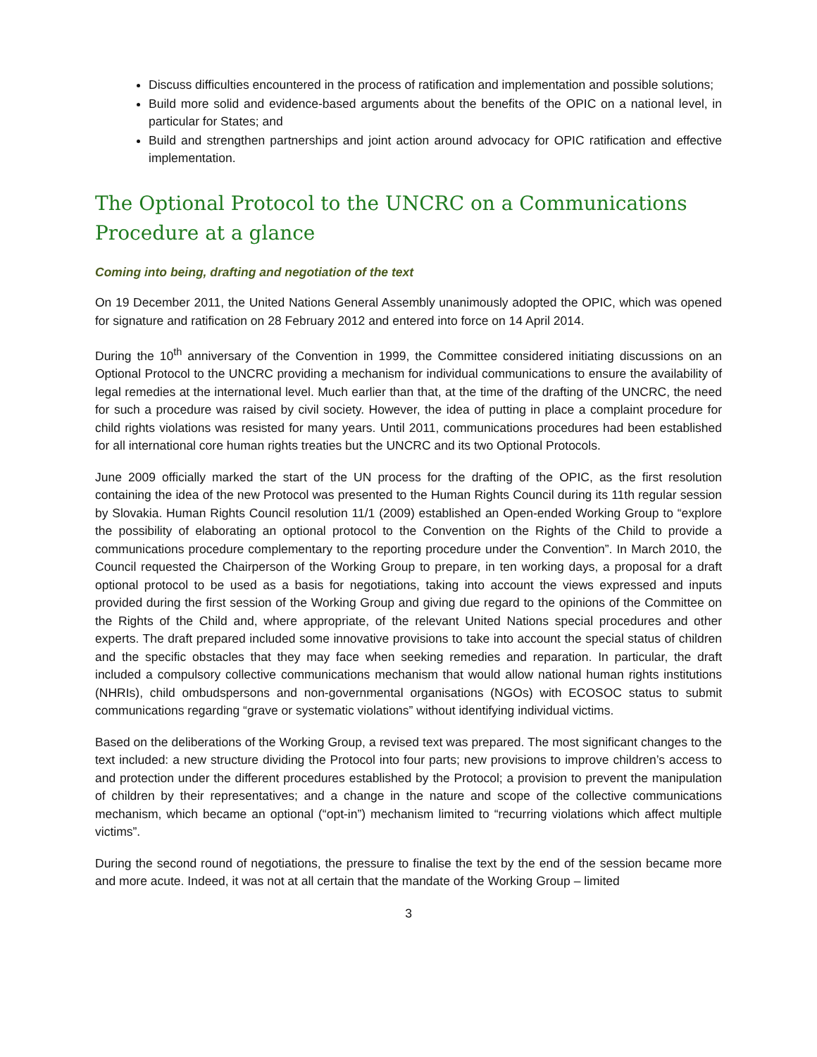Discuss difficulties encountered in the process of ratification and implementation and possible solutions;
Build more solid and evidence-based arguments about the benefits of the OPIC on a national level, in particular for States; and
Build and strengthen partnerships and joint action around advocacy for OPIC ratification and effective implementation.
The Optional Protocol to the UNCRC on a Communications
Procedure at a glance
Coming into being, drafting and negotiation of the text
On 19 December 2011, the United Nations General Assembly unanimously adopted the OPIC, which was opened for signature and ratification on 28 February 2012 and entered into force on 14 April 2014.
During the 10<sup>th</sup> anniversary of the Convention in 1999, the Committee considered initiating discussions on an Optional Protocol to the UNCRC providing a mechanism for individual communications to ensure the availability of legal remedies at the international level. Much earlier than that, at the time of the drafting of the UNCRC, the need for such a procedure was raised by civil society. However, the idea of putting in place a complaint procedure for child rights violations was resisted for many years. Until 2011, communications procedures had been established for all international core human rights treaties but the UNCRC and its two Optional Protocols.
June 2009 officially marked the start of the UN process for the drafting of the OPIC, as the first resolution containing the idea of the new Protocol was presented to the Human Rights Council during its 11th regular session by Slovakia. Human Rights Council resolution 11/1 (2009) established an Open-ended Working Group to “explore the possibility of elaborating an optional protocol to the Convention on the Rights of the Child to provide a communications procedure complementary to the reporting procedure under the Convention”. In March 2010, the Council requested the Chairperson of the Working Group to prepare, in ten working days, a proposal for a draft optional protocol to be used as a basis for negotiations, taking into account the views expressed and inputs provided during the first session of the Working Group and giving due regard to the opinions of the Committee on the Rights of the Child and, where appropriate, of the relevant United Nations special procedures and other experts. The draft prepared included some innovative provisions to take into account the special status of children and the specific obstacles that they may face when seeking remedies and reparation. In particular, the draft included a compulsory collective communications mechanism that would allow national human rights institutions (NHRIs), child ombudspersons and non-governmental organisations (NGOs) with ECOSOC status to submit communications regarding “grave or systematic violations” without identifying individual victims.
Based on the deliberations of the Working Group, a revised text was prepared. The most significant changes to the text included: a new structure dividing the Protocol into four parts; new provisions to improve children’s access to and protection under the different procedures established by the Protocol; a provision to prevent the manipulation of children by their representatives; and a change in the nature and scope of the collective communications mechanism, which became an optional (“opt-in”) mechanism limited to “recurring violations which affect multiple victims”.
During the second round of negotiations, the pressure to finalise the text by the end of the session became more and more acute. Indeed, it was not at all certain that the mandate of the Working Group – limited
3